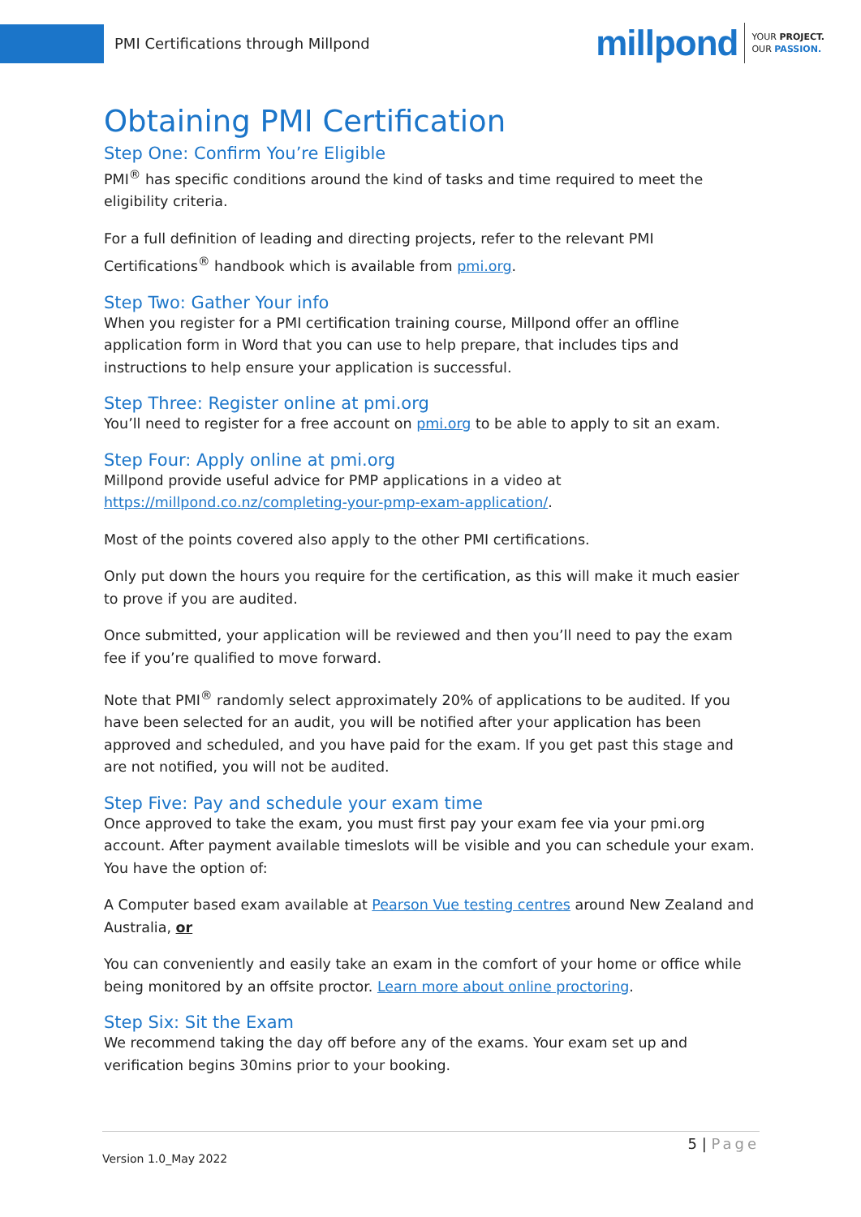PMI Certifications through Millpond
millpond YOUR PROJECT.
OUR PASSION.
Obtaining PMI Certification
Step One: Confirm You’re Eligible
PMI<sup>®</sup> has specific conditions around the kind of tasks and time required to meet the eligibility criteria.
For a full definition of leading and directing projects, refer to the relevant PMI Certifications<sup>®</sup> handbook which is available from pmi.org.
Step Two: Gather Your info
When you register for a PMI certification training course, Millpond offer an offline application form in Word that you can use to help prepare, that includes tips and instructions to help ensure your application is successful.
Step Three: Register online at pmi.org
You’ll need to register for a free account on pmi.org to be able to apply to sit an exam.
Step Four: Apply online at pmi.org
Millpond provide useful advice for PMP applications in a video at https://millpond.co.nz/completing-your-pmp-exam-application/.
Most of the points covered also apply to the other PMI certifications.
Only put down the hours you require for the certification, as this will make it much easier to prove if you are audited.
Once submitted, your application will be reviewed and then you’ll need to pay the exam fee if you’re qualified to move forward.
Note that PMI<sup>®</sup> randomly select approximately 20% of applications to be audited. If you have been selected for an audit, you will be notified after your application has been approved and scheduled, and you have paid for the exam. If you get past this stage and are not notified, you will not be audited.
Step Five: Pay and schedule your exam time
Once approved to take the exam, you must first pay your exam fee via your pmi.org account. After payment available timeslots will be visible and you can schedule your exam. You have the option of:
A Computer based exam available at Pearson Vue testing centres around New Zealand and Australia, or
You can conveniently and easily take an exam in the comfort of your home or office while being monitored by an offsite proctor. Learn more about online proctoring.
Step Six: Sit the Exam
We recommend taking the day off before any of the exams. Your exam set up and verification begins 30mins prior to your booking.
5 | Page
Version 1.0_May 2022